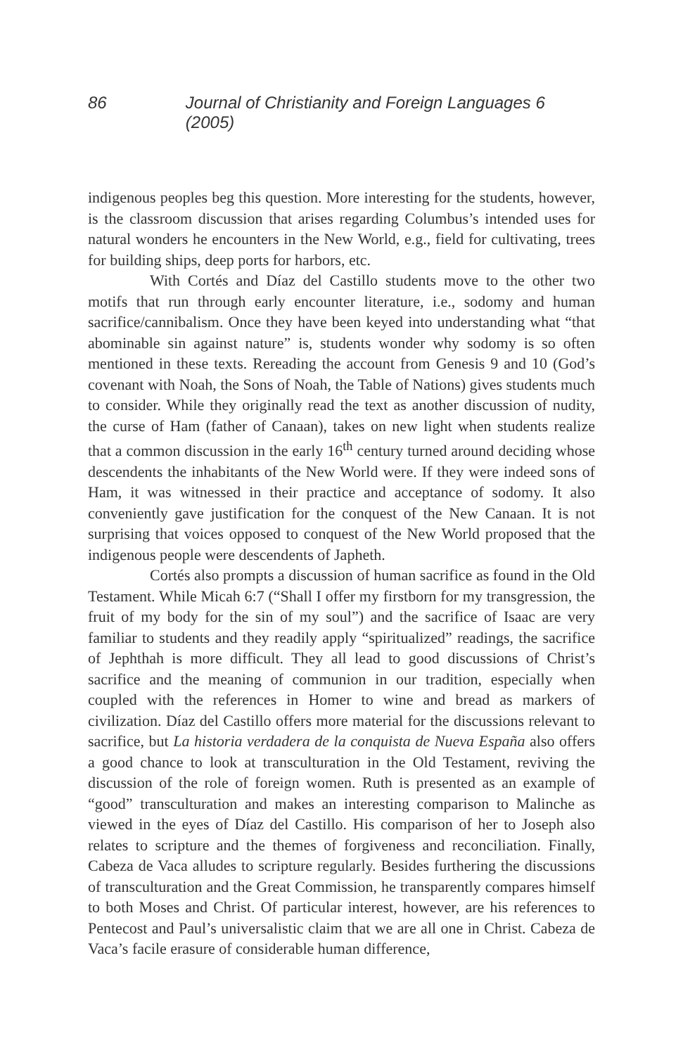86 Journal of Christianity and Foreign Languages 6 (2005)
indigenous peoples beg this question. More interesting for the students, however, is the classroom discussion that arises regarding Columbus’s intended uses for natural wonders he encounters in the New World, e.g., field for cultivating, trees for building ships, deep ports for harbors, etc.
With Cortés and Díaz del Castillo students move to the other two motifs that run through early encounter literature, i.e., sodomy and human sacrifice/cannibalism. Once they have been keyed into understanding what “that abominable sin against nature” is, students wonder why sodomy is so often mentioned in these texts. Rereading the account from Genesis 9 and 10 (God’s covenant with Noah, the Sons of Noah, the Table of Nations) gives students much to consider. While they originally read the text as another discussion of nudity, the curse of Ham (father of Canaan), takes on new light when students realize that a common discussion in the early 16<sup>th</sup> century turned around deciding whose descendents the inhabitants of the New World were. If they were indeed sons of Ham, it was witnessed in their practice and acceptance of sodomy. It also conveniently gave justification for the conquest of the New Canaan. It is not surprising that voices opposed to conquest of the New World proposed that the indigenous people were descendents of Japheth.
Cortés also prompts a discussion of human sacrifice as found in the Old Testament. While Micah 6:7 (“Shall I offer my firstborn for my transgression, the fruit of my body for the sin of my soul”) and the sacrifice of Isaac are very familiar to students and they readily apply “spiritualized” readings, the sacrifice of Jephthah is more difficult. They all lead to good discussions of Christ’s sacrifice and the meaning of communion in our tradition, especially when coupled with the references in Homer to wine and bread as markers of civilization. Díaz del Castillo offers more material for the discussions relevant to sacrifice, but La historia verdadera de la conquista de Nueva España also offers a good chance to look at transculturation in the Old Testament, reviving the discussion of the role of foreign women. Ruth is presented as an example of “good” transculturation and makes an interesting comparison to Malinche as viewed in the eyes of Díaz del Castillo. His comparison of her to Joseph also relates to scripture and the themes of forgiveness and reconciliation. Finally, Cabeza de Vaca alludes to scripture regularly. Besides furthering the discussions of transculturation and the Great Commission, he transparently compares himself to both Moses and Christ. Of particular interest, however, are his references to Pentecost and Paul’s universalistic claim that we are all one in Christ. Cabeza de Vaca’s facile erasure of considerable human difference,